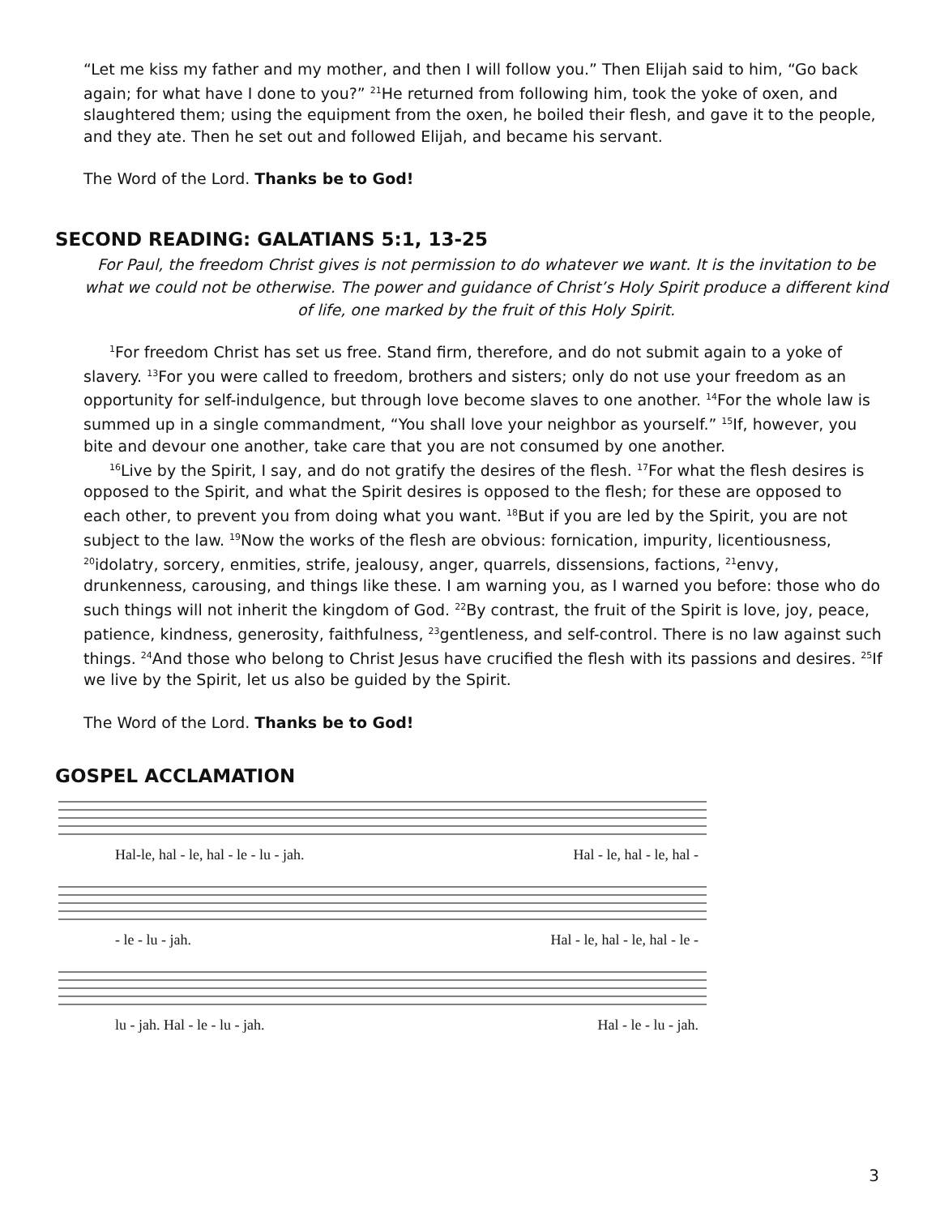“Let me kiss my father and my mother, and then I will follow you.” Then Elijah said to him, “Go back again; for what have I done to you?” <sup>21</sup>He returned from following him, took the yoke of oxen, and slaughtered them; using the equipment from the oxen, he boiled their flesh, and gave it to the people, and they ate. Then he set out and followed Elijah, and became his servant.
The Word of the Lord. Thanks be to God!
SECOND READING: GALATIANS 5:1, 13-25
For Paul, the freedom Christ gives is not permission to do whatever we want. It is the invitation to be what we could not be otherwise. The power and guidance of Christ’s Holy Spirit produce a different kind of life, one marked by the fruit of this Holy Spirit.
<sup>1</sup> For freedom Christ has set us free. Stand firm, therefore, and do not submit again to a yoke of slavery. <sup>13</sup>For you were called to freedom, brothers and sisters; only do not use your freedom as an opportunity for self-indulgence, but through love become slaves to one another. <sup>14</sup>For the whole law is summed up in a single commandment, “You shall love your neighbor as yourself.” <sup>15</sup>If, however, you bite and devour one another, take care that you are not consumed by one another.
<sup>16</sup> Live by the Spirit, I say, and do not gratify the desires of the flesh. <sup>17</sup>For what the flesh desires is opposed to the Spirit, and what the Spirit desires is opposed to the flesh; for these are opposed to each other, to prevent you from doing what you want. <sup>18</sup>But if you are led by the Spirit, you are not subject to the law. <sup>19</sup>Now the works of the flesh are obvious: fornication, impurity, licentiousness, <sup>20</sup>idolatry, sorcery, enmities, strife, jealousy, anger, quarrels, dissensions, factions, <sup>21</sup>envy, drunkenness, carousing, and things like these. I am warning you, as I warned you before: those who do such things will not inherit the kingdom of God. <sup>22</sup>By contrast, the fruit of the Spirit is love, joy, peace, patience, kindness, generosity, faithfulness, <sup>23</sup>gentleness, and self-control. There is no law against such things. <sup>24</sup>And those who belong to Christ Jesus have crucified the flesh with its passions and desires. <sup>25</sup>If we live by the Spirit, let us also be guided by the Spirit.
The Word of the Lord. Thanks be to God!
GOSPEL ACCLAMATION
Hal-le, hal - le, hal - le - lu - jah. Hal - le, hal - le, hal -
- le - lu - jah. Hal - le, hal - le, hal - le -
lu - jah. Hal - le - lu - jah. Hal - le - lu - jah.
3